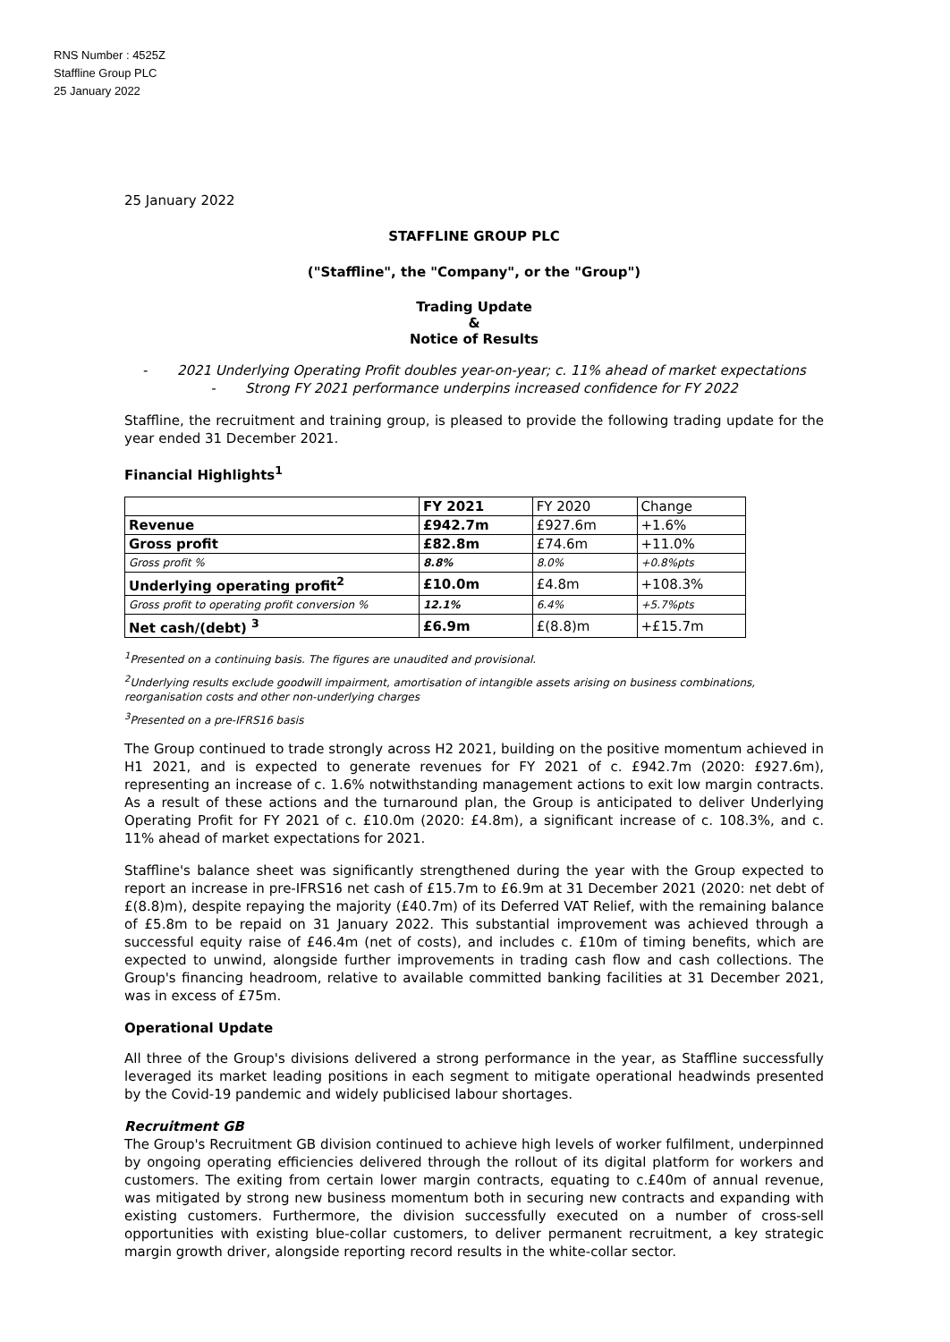RNS Number : 4525Z
Staffline Group PLC
25 January 2022
25 January 2022
STAFFLINE GROUP PLC
("Staffline", the "Company", or the "Group")
Trading Update
&
Notice of Results
- 2021 Underlying Operating Profit doubles year-on-year; c. 11% ahead of market expectations
- Strong FY 2021 performance underpins increased confidence for FY 2022
Staffline, the recruitment and training group, is pleased to provide the following trading update for the year ended 31 December 2021.
Financial Highlights<sup>1</sup>
| | FY 2021 | FY 2020 | Change |
| Revenue | £942.7m | £927.6m | +1.6% |
| Gross profit | £82.8m | £74.6m | +11.0% |
| Gross profit % | 8.8% | 8.0% | +0.8%pts |
| Underlying operating profit<sup>2</sup> | £10.0m | £4.8m | +108.3% |
| Gross profit to operating profit conversion % | 12.1% | 6.4% | +5.7%pts |
| Net cash/(debt) <sup>3</sup> | £6.9m | £(8.8)m | +£15.7m |
<sup>1</sup> Presented on a continuing basis. The figures are unaudited and provisional.
<sup>2</sup> Underlying results exclude goodwill impairment, amortisation of intangible assets arising on business combinations, reorganisation costs and other non-underlying charges
<sup>3</sup> Presented on a pre-IFRS16 basis
The Group continued to trade strongly across H2 2021, building on the positive momentum achieved in H1 2021, and is expected to generate revenues for FY 2021 of c. £942.7m (2020: £927.6m), representing an increase of c. 1.6% notwithstanding management actions to exit low margin contracts. As a result of these actions and the turnaround plan, the Group is anticipated to deliver Underlying Operating Profit for FY 2021 of c. £10.0m (2020: £4.8m), a significant increase of c. 108.3%, and c. 11% ahead of market expectations for 2021.
Staffline's balance sheet was significantly strengthened during the year with the Group expected to report an increase in pre-IFRS16 net cash of £15.7m to £6.9m at 31 December 2021 (2020: net debt of £(8.8)m), despite repaying the majority (£40.7m) of its Deferred VAT Relief, with the remaining balance of £5.8m to be repaid on 31 January 2022. This substantial improvement was achieved through a successful equity raise of £46.4m (net of costs), and includes c. £10m of timing benefits, which are expected to unwind, alongside further improvements in trading cash flow and cash collections. The Group's financing headroom, relative to available committed banking facilities at 31 December 2021, was in excess of £75m.
Operational Update
All three of the Group's divisions delivered a strong performance in the year, as Staffline successfully leveraged its market leading positions in each segment to mitigate operational headwinds presented by the Covid-19 pandemic and widely publicised labour shortages.
Recruitment GB
The Group's Recruitment GB division continued to achieve high levels of worker fulfilment, underpinned by ongoing operating efficiencies delivered through the rollout of its digital platform for workers and customers. The exiting from certain lower margin contracts, equating to c.£40m of annual revenue, was mitigated by strong new business momentum both in securing new contracts and expanding with existing customers. Furthermore, the division successfully executed on a number of cross-sell opportunities with existing blue-collar customers, to deliver permanent recruitment, a key strategic margin growth driver, alongside reporting record results in the white-collar sector.